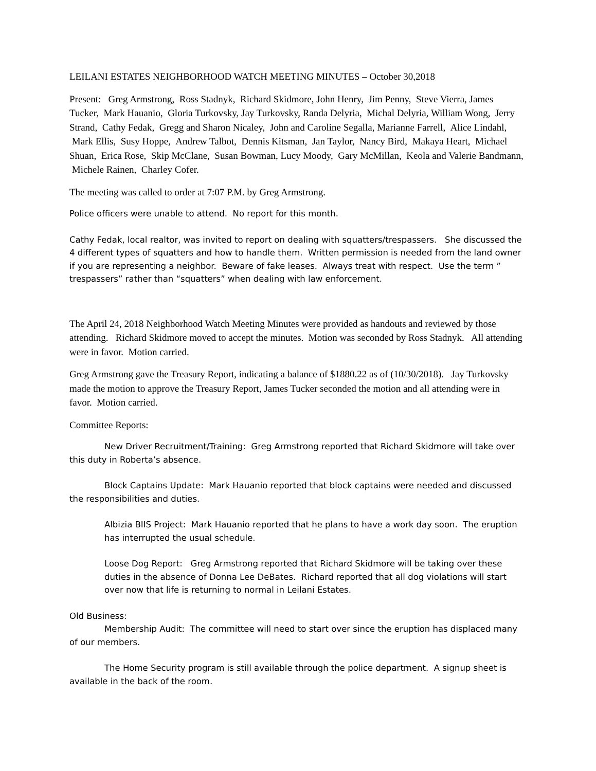LEILANI ESTATES NEIGHBORHOOD WATCH MEETING MINUTES – October 30,2018
Present: Greg Armstrong, Ross Stadnyk, Richard Skidmore, John Henry, Jim Penny, Steve Vierra, James Tucker, Mark Hauanio, Gloria Turkovsky, Jay Turkovsky, Randa Delyria, Michal Delyria, William Wong, Jerry Strand, Cathy Fedak, Gregg and Sharon Nicaley, John and Caroline Segalla, Marianne Farrell, Alice Lindahl, Mark Ellis, Susy Hoppe, Andrew Talbot, Dennis Kitsman, Jan Taylor, Nancy Bird, Makaya Heart, Michael Shuan, Erica Rose, Skip McClane, Susan Bowman, Lucy Moody, Gary McMillan, Keola and Valerie Bandmann, Michele Rainen, Charley Cofer.
The meeting was called to order at 7:07 P.M. by Greg Armstrong.
Police officers were unable to attend. No report for this month.
Cathy Fedak, local realtor, was invited to report on dealing with squatters/trespassers. She discussed the 4 different types of squatters and how to handle them. Written permission is needed from the land owner if you are representing a neighbor. Beware of fake leases. Always treat with respect. Use the term ” trespassers” rather than “squatters” when dealing with law enforcement.
The April 24, 2018 Neighborhood Watch Meeting Minutes were provided as handouts and reviewed by those attending. Richard Skidmore moved to accept the minutes. Motion was seconded by Ross Stadnyk. All attending were in favor. Motion carried.
Greg Armstrong gave the Treasury Report, indicating a balance of $1880.22 as of (10/30/2018). Jay Turkovsky made the motion to approve the Treasury Report, James Tucker seconded the motion and all attending were in favor. Motion carried.
Committee Reports:
New Driver Recruitment/Training: Greg Armstrong reported that Richard Skidmore will take over this duty in Roberta’s absence.
Block Captains Update: Mark Hauanio reported that block captains were needed and discussed the responsibilities and duties.
Albizia BIIS Project: Mark Hauanio reported that he plans to have a work day soon. The eruption has interrupted the usual schedule.
Loose Dog Report: Greg Armstrong reported that Richard Skidmore will be taking over these duties in the absence of Donna Lee DeBates. Richard reported that all dog violations will start over now that life is returning to normal in Leilani Estates.
Old Business:
Membership Audit: The committee will need to start over since the eruption has displaced many of our members.
The Home Security program is still available through the police department. A signup sheet is available in the back of the room.